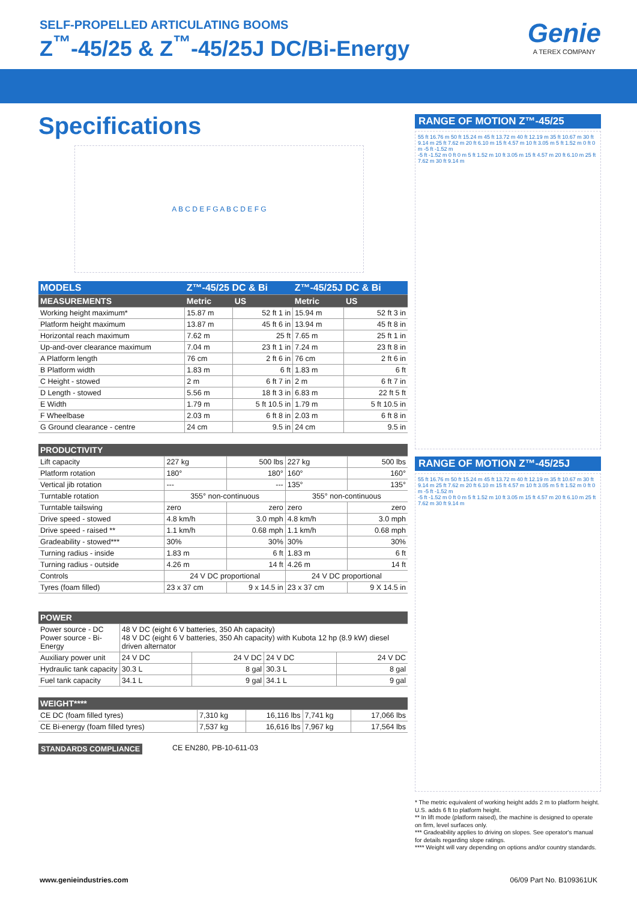SELF-PROPELLED ARTICULATING BOOMS
Z<sup>™</sup>-45/25 & Z<sup>™</sup>-45/25J DC/Bi-Energy
Genie
A TEREX COMPANY
Specifications
A B C D E F G A B C D E F G
| MODELS | Z™-45/25 DC & Bi | | Z™-45/25J DC & Bi | |
| --- | --- | --- | --- | --- |
| MEASUREMENTS | Metric | US | Metric | US |
| Working height maximum* | 15.87 m | 52 ft 1 in | 15.94 m | 52 ft 3 in |
| Platform height maximum | 13.87 m | 45 ft 6 in | 13.94 m | 45 ft 8 in |
| Horizontal reach maximum | 7.62 m | 25 ft | 7.65 m | 25 ft 1 in |
| Up-and-over clearance maximum | 7.04 m | 23 ft 1 in | 7.24 m | 23 ft 8 in |
| A Platform length | 76 cm | 2 ft 6 in | 76 cm | 2 ft 6 in |
| B Platform width | 1.83 m | 6 ft | 1.83 m | 6 ft |
| C Height - stowed | 2 m | 6 ft 7 in | 2 m | 6 ft 7 in |
| D Length - stowed | 5.56 m | 18 ft 3 in | 6.83 m | 22 ft 5 ft |
| E Width | 1.79 m | 5 ft 10.5 in | 1.79 m | 5 ft 10.5 in |
| F Wheelbase | 2.03 m | 6 ft 8 in | 2.03 m | 6 ft 8 in |
| G Ground clearance - centre | 24 cm | 9.5 in | 24 cm | 9.5 in |
| PRODUCTIVITY | | | | |
| --- | --- | --- | --- | --- |
| Lift capacity | 227 kg | 500 lbs | 227 kg | 500 lbs |
| Platform rotation | 180° | 180° | 160° | 160° |
| Vertical jib rotation | --- | --- | 135° | 135° |
| Turntable rotation | 355° non-continuous | | 355° non-continuous | |
| Turntable tailswing | zero | zero | zero | zero |
| Drive speed - stowed | 4.8 km/h | 3.0 mph | 4.8 km/h | 3.0 mph |
| Drive speed - raised ** | 1.1 km/h | 0.68 mph | 1.1 km/h | 0.68 mph |
| Gradeability - stowed*** | 30% | 30% | 30% | 30% |
| Turning radius - inside | 1.83 m | 6 ft | 1.83 m | 6 ft |
| Turning radius - outside | 4.26 m | 14 ft | 4.26 m | 14 ft |
| Controls | 24 V DC proportional | | 24 V DC proportional | |
| Tyres (foam filled) | 23 x 37 cm | 9 x 14.5 in | 23 x 37 cm | 9 X 14.5 in |
| POWER | | | | |
| --- | --- | --- | --- | --- |
| Power source - DC Power source - Bi-Energy | 48 V DC (eight 6 V batteries, 350 Ah capacity) 48 V DC (eight 6 V batteries, 350 Ah capacity) with Kubota 12 hp (8.9 kW) diesel driven alternator | | | |
| Auxiliary power unit | 24 V DC | 24 V DC | 24 V DC | 24 V DC |
| Hydraulic tank capacity | 30.3 L | 8 gal | 30.3 L | 8 gal |
| Fuel tank capacity | 34.1 L | 9 gal | 34.1 L | 9 gal |
| WEIGHT**** | | | | |
| --- | --- | --- | --- | --- |
| CE DC (foam filled tyres) | 7,310 kg | 16,116 lbs | 7,741 kg | 17,066 lbs |
| CE Bi-energy (foam filled tyres) | 7,537 kg | 16,616 lbs | 7,967 kg | 17,564 lbs |
STANDARDS COMPLIANCE CE EN280, PB-10-611-03
RANGE OF MOTION Z™-45/25
55 ft 16.76 m 50 ft 15.24 m 45 ft 13.72 m 40 ft 12.19 m 35 ft 10.67 m 30 ft 9.14 m 25 ft 7.62 m 20 ft 6.10 m 15 ft 4.57 m 10 ft 3.05 m 5 ft 1.52 m 0 ft 0 m -5 ft -1.52 m
-5 ft -1.52 m 0 ft 0 m 5 ft 1.52 m 10 ft 3.05 m 15 ft 4.57 m 20 ft 6.10 m 25 ft 7.62 m 30 ft 9.14 m
RANGE OF MOTION Z™-45/25J
55 ft 16.76 m 50 ft 15.24 m 45 ft 13.72 m 40 ft 12.19 m 35 ft 10.67 m 30 ft 9.14 m 25 ft 7.62 m 20 ft 6.10 m 15 ft 4.57 m 10 ft 3.05 m 5 ft 1.52 m 0 ft 0 m -5 ft -1.52 m
-5 ft -1.52 m 0 ft 0 m 5 ft 1.52 m 10 ft 3.05 m 15 ft 4.57 m 20 ft 6.10 m 25 ft 7.62 m 30 ft 9.14 m
* The metric equivalent of working height adds 2 m to platform height. U.S. adds 6 ft to platform height.
** In lift mode (platform raised), the machine is designed to operate on firm, level surfaces only.
*** Gradeability applies to driving on slopes. See operator's manual for details regarding slope ratings.
**** Weight will vary depending on options and/or country standards.
www.genieindustries.com 06/09 Part No. B109361UK